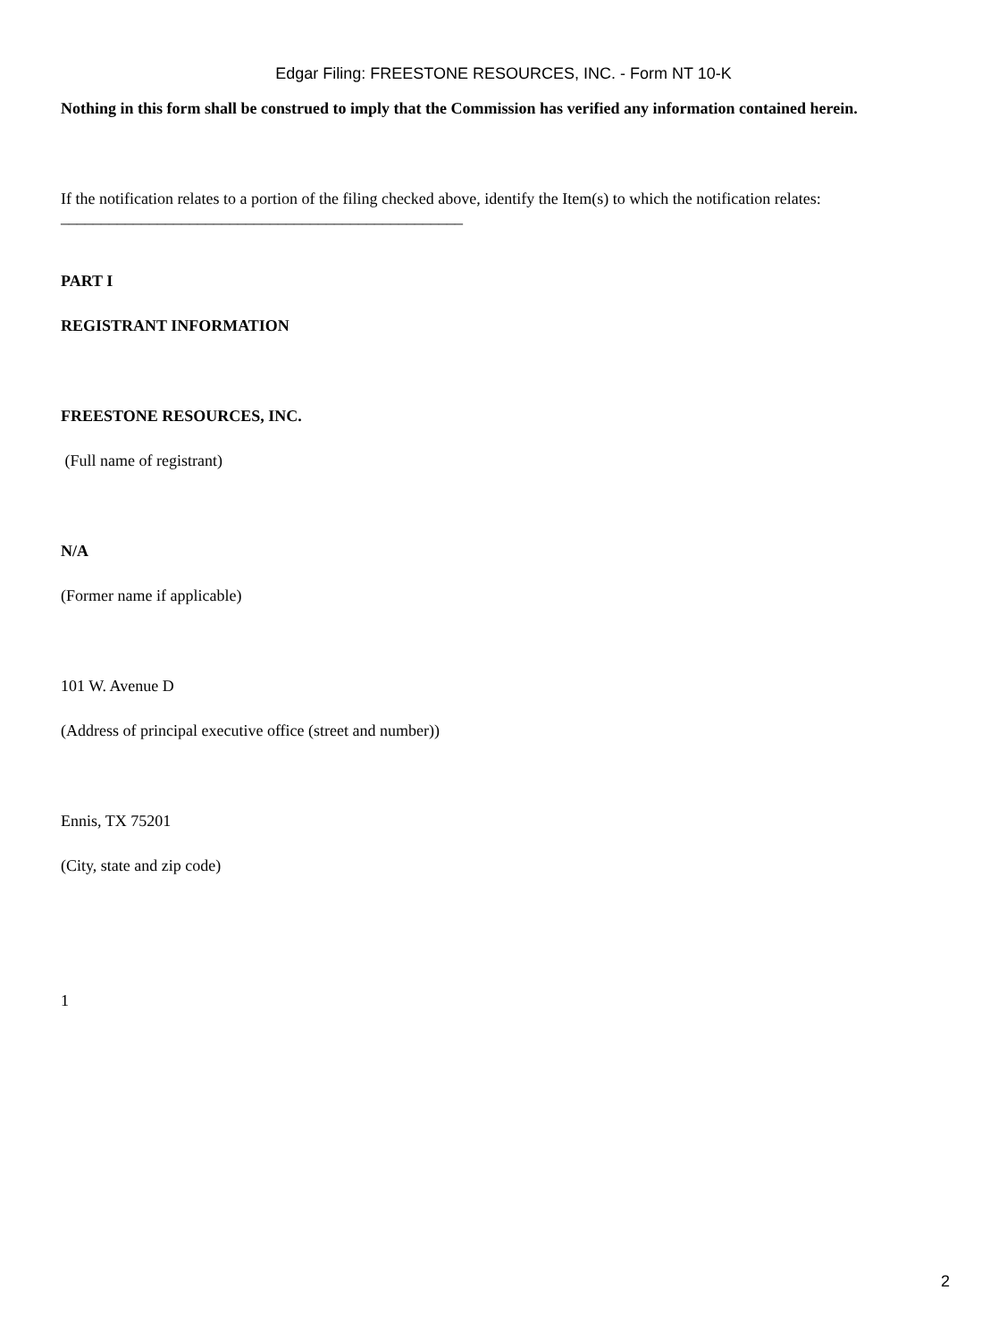Edgar Filing: FREESTONE RESOURCES, INC. - Form NT 10-K
Nothing in this form shall be construed to imply that the Commission has verified any information contained herein.
If the notification relates to a portion of the filing checked above, identify the Item(s) to which the notification relates:
__________________________________________________
PART I
REGISTRANT INFORMATION
FREESTONE RESOURCES, INC.
(Full name of registrant)
N/A
(Former name if applicable)
101 W. Avenue D
(Address of principal executive office (street and number))
Ennis, TX 75201
(City, state and zip code)
1
2